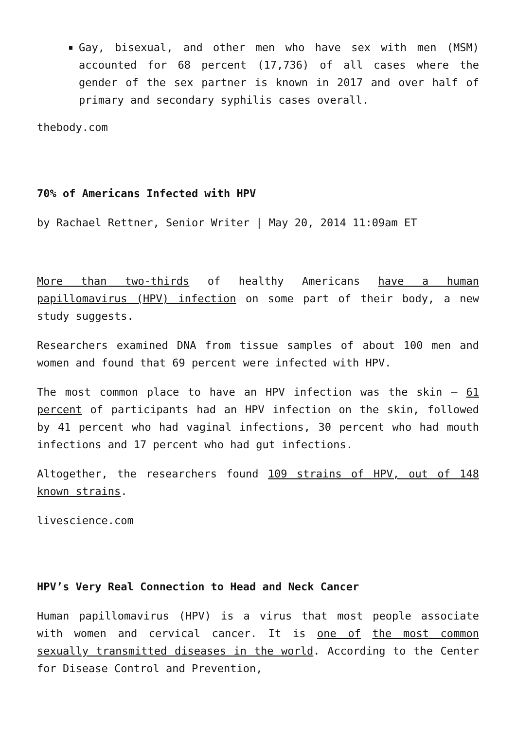Gay, bisexual, and other men who have sex with men (MSM) accounted for 68 percent (17,736) of all cases where the gender of the sex partner is known in 2017 and over half of primary and secondary syphilis cases overall.
thebody.com
70% of Americans Infected with HPV
by Rachael Rettner, Senior Writer | May 20, 2014 11:09am ET
More than two-thirds of healthy Americans have a human papillomavirus (HPV) infection on some part of their body, a new study suggests.
Researchers examined DNA from tissue samples of about 100 men and women and found that 69 percent were infected with HPV.
The most common place to have an HPV infection was the skin — 61 percent of participants had an HPV infection on the skin, followed by 41 percent who had vaginal infections, 30 percent who had mouth infections and 17 percent who had gut infections.
Altogether, the researchers found 109 strains of HPV, out of 148 known strains.
livescience.com
HPV’s Very Real Connection to Head and Neck Cancer
Human papillomavirus (HPV) is a virus that most people associate with women and cervical cancer. It is one of the most common sexually transmitted diseases in the world. According to the Center for Disease Control and Prevention,